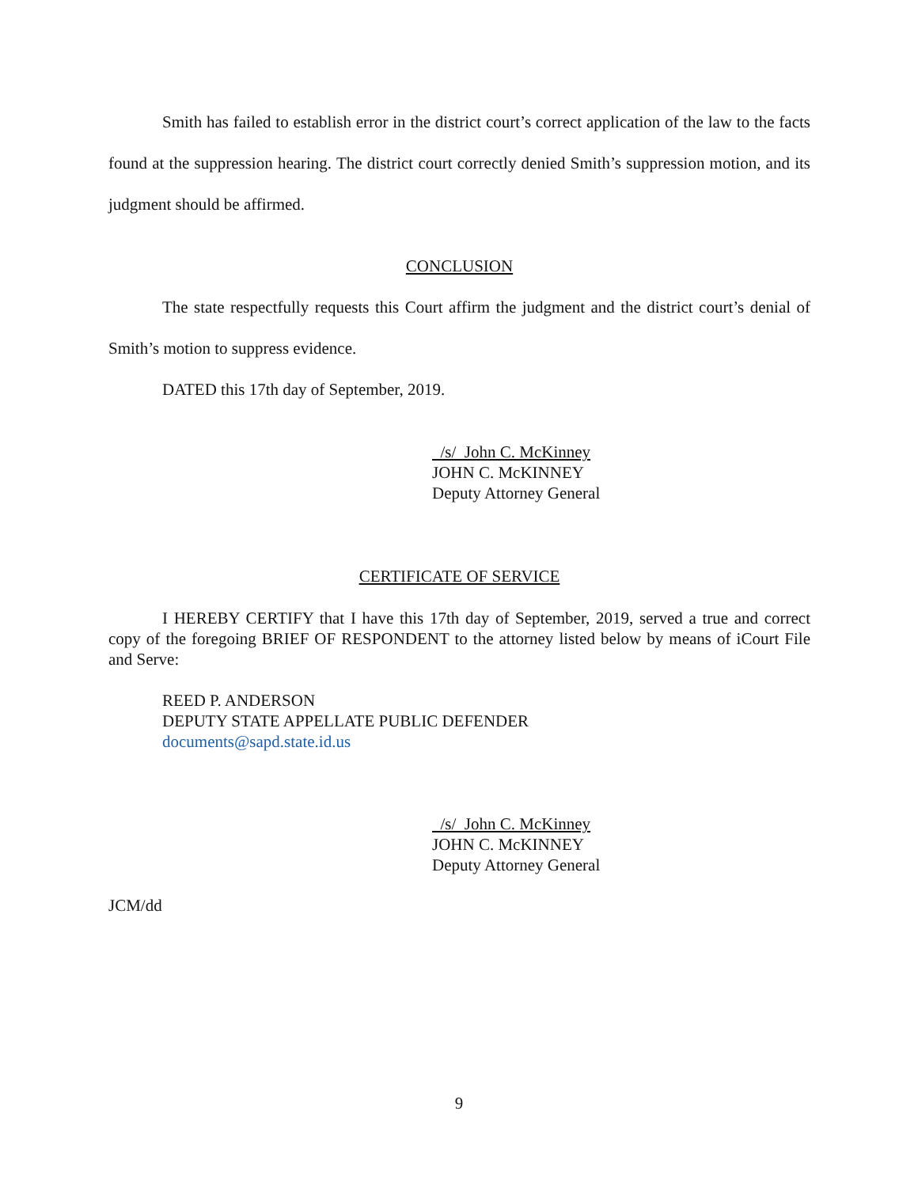Smith has failed to establish error in the district court’s correct application of the law to the facts found at the suppression hearing. The district court correctly denied Smith’s suppression motion, and its judgment should be affirmed.
CONCLUSION
The state respectfully requests this Court affirm the judgment and the district court’s denial of Smith’s motion to suppress evidence.
DATED this 17th day of September, 2019.
/s/ John C. McKinney
JOHN C. McKINNEY
Deputy Attorney General
CERTIFICATE OF SERVICE
I HEREBY CERTIFY that I have this 17th day of September, 2019, served a true and correct copy of the foregoing BRIEF OF RESPONDENT to the attorney listed below by means of iCourt File and Serve:
REED P. ANDERSON
DEPUTY STATE APPELLATE PUBLIC DEFENDER
documents@sapd.state.id.us
/s/ John C. McKinney
JOHN C. McKINNEY
Deputy Attorney General
JCM/dd
9